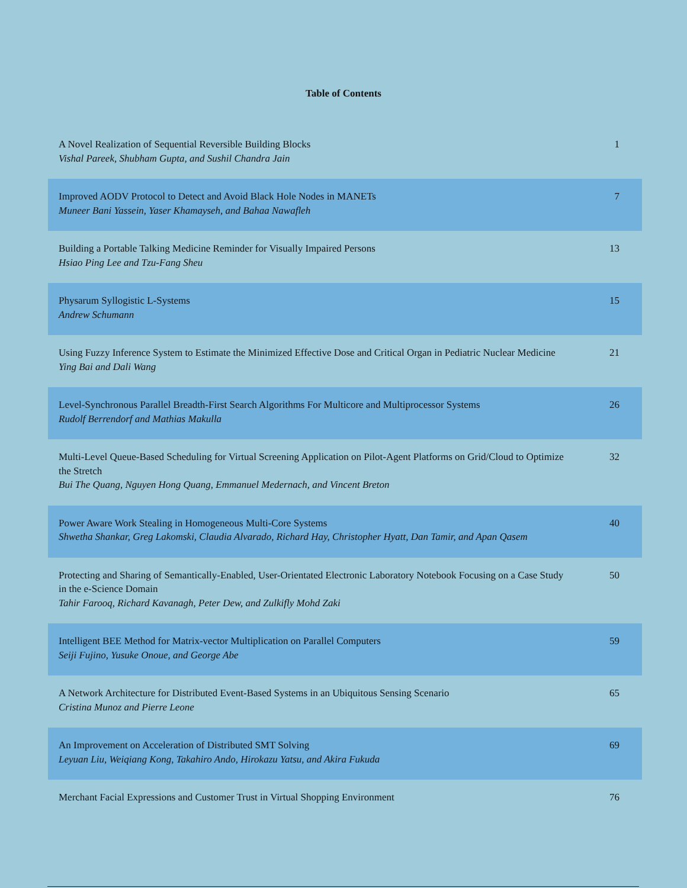Table of Contents
| A Novel Realization of Sequential Reversible Building Blocks Vishal Pareek, Shubham Gupta, and Sushil Chandra Jain | 1 |
| Improved AODV Protocol to Detect and Avoid Black Hole Nodes in MANETs Muneer Bani Yassein, Yaser Khamayseh, and Bahaa Nawafleh | 7 |
| Building a Portable Talking Medicine Reminder for Visually Impaired Persons Hsiao Ping Lee and Tzu-Fang Sheu | 13 |
| Physarum Syllogistic L-Systems Andrew Schumann | 15 |
| Using Fuzzy Inference System to Estimate the Minimized Effective Dose and Critical Organ in Pediatric Nuclear Medicine Ying Bai and Dali Wang | 21 |
| Level-Synchronous Parallel Breadth-First Search Algorithms For Multicore and Multiprocessor Systems Rudolf Berrendorf and Mathias Makulla | 26 |
| Multi-Level Queue-Based Scheduling for Virtual Screening Application on Pilot-Agent Platforms on Grid/Cloud to Optimize the Stretch Bui The Quang, Nguyen Hong Quang, Emmanuel Medernach, and Vincent Breton | 32 |
| Power Aware Work Stealing in Homogeneous Multi-Core Systems Shwetha Shankar, Greg Lakomski, Claudia Alvarado, Richard Hay, Christopher Hyatt, Dan Tamir, and Apan Qasem | 40 |
| Protecting and Sharing of Semantically-Enabled, User-Orientated Electronic Laboratory Notebook Focusing on a Case Study in the e-Science Domain Tahir Farooq, Richard Kavanagh, Peter Dew, and Zulkifly Mohd Zaki | 50 |
| Intelligent BEE Method for Matrix-vector Multiplication on Parallel Computers Seiji Fujino, Yusuke Onoue, and George Abe | 59 |
| A Network Architecture for Distributed Event-Based Systems in an Ubiquitous Sensing Scenario Cristina Munoz and Pierre Leone | 65 |
| An Improvement on Acceleration of Distributed SMT Solving Leyuan Liu, Weiqiang Kong, Takahiro Ando, Hirokazu Yatsu, and Akira Fukuda | 69 |
| Merchant Facial Expressions and Customer Trust in Virtual Shopping Environment | 76 |